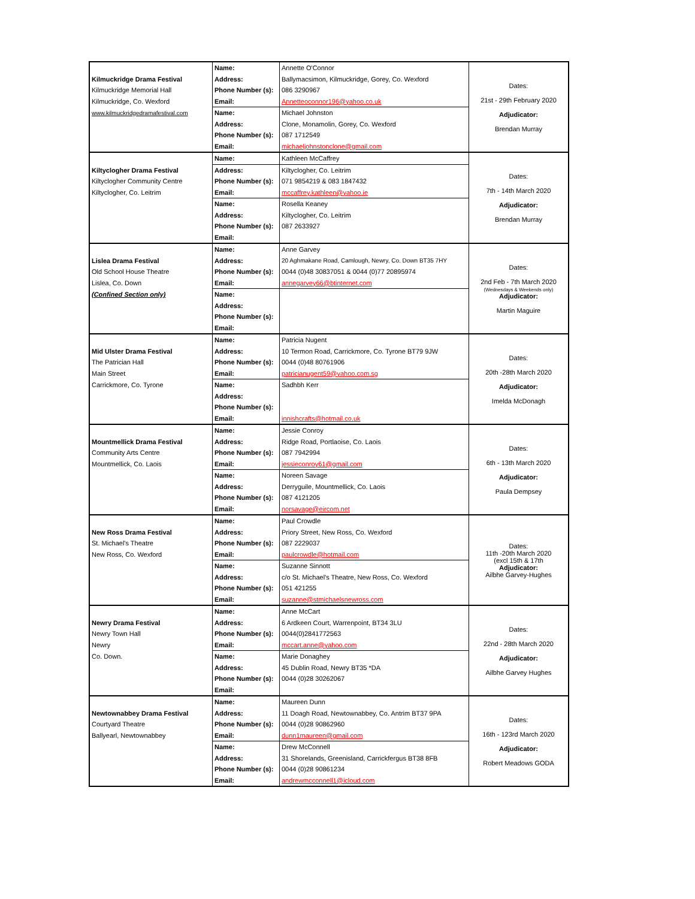| | Name: | Annette O'Connor | Dates: 21st - 29th February 2020 Adjudicator: Brendan Murray |
| Kilmuckridge Drama Festival | Address: | Ballymacsimon, Kilmuckridge, Gorey, Co. Wexford | |
| Kilmuckridge Memorial Hall | Phone Number (s): | 086 3290967 | |
| Kilmuckridge, Co. Wexford | Email: | Annetteoconnor196@yahoo.co.uk | |
| www.kilmuckridgedramafestival.com | Name: | Michael Johnston | |
| | Address: | Clone, Monamolin, Gorey, Co. Wexford | |
| | Phone Number (s): | 087 1712549 | |
| | Email: | michaeljohnstonclone@gmail.com | |
| | Name: | Kathleen McCaffrey | Dates: 7th - 14th March 2020 Adjudicator: Brendan Murray |
| Kiltyclogher Drama Festival | Address: | Kiltyclogher, Co. Leitrim | |
| Kiltyclogher Community Centre | Phone Number (s): | 071 9854219 & 083 1847432 | |
| Kiltyclogher, Co. Leitrim | Email: | mccaffrey.kathleen@yahoo.ie | |
| | Name: | Rosella Keaney | |
| | Address: | Kiltyclogher, Co. Leitrim | |
| | Phone Number (s): | 087 2633927 | |
| | Email: | | |
| | Name: | Anne Garvey | Dates: 2nd Feb - 7th March 2020 (Wednesdays & Weekends only) Adjudicator: Martin Maguire |
| Lislea Drama Festival | Address: | 20 Aghmakane Road, Camlough, Newry, Co. Down BT35 7HY | |
| Old School House Theatre | Phone Number (s): | 0044 (0)48 30837051 & 0044 (0)77 20895974 | |
| Lislea, Co. Down | Email: | annegarvey66@btinternet.com | |
| (Confined Section only) | Name: | | |
| | Address: | | |
| | Phone Number (s): | | |
| | Email: | | |
| | Name: | Patricia Nugent | Dates: 20th -28th March 2020 Adjudicator: Imelda McDonagh |
| Mid Ulster Drama Festival | Address: | 10 Termon Road, Carrickmore, Co. Tyrone BT79 9JW | |
| The Patrician Hall | Phone Number (s): | 0044 (0)48 80761906 | |
| Main Street | Email: | patricianugent59@yahoo.com.sg | |
| Carrickmore, Co. Tyrone | Name: | Sadhbh Kerr | |
| | Address: | | |
| | Phone Number (s): | | |
| | Email: | innishcrafts@hotmail.co.uk | |
| | Name: | Jessie Conroy | Dates: 6th - 13th March 2020 Adjudicator: Paula Dempsey |
| Mountmellick Drama Festival | Address: | Ridge Road, Portlaoise, Co. Laois | |
| Community Arts Centre | Phone Number (s): | 087 7942994 | |
| Mountmellick, Co. Laois | Email: | jessieconroy61@gmail.com | |
| | Name: | Noreen Savage | |
| | Address: | Derryguile, Mountmellick, Co. Laois | |
| | Phone Number (s): | 087 4121205 | |
| | Email: | norsavage@eircom.net | |
| | Name: | Paul Crowdle | Dates: 11th -20th March 2020 (excl 15th & 17th Adjudicator: Ailbhe Garvey-Hughes |
| New Ross Drama Festival | Address: | Priory Street, New Ross, Co. Wexford | |
| St. Michael's Theatre | Phone Number (s): | 087 2229037 | |
| New Ross, Co. Wexford | Email: | paulcrowdle@hotmail.com | |
| | Name: | Suzanne Sinnott | |
| | Address: | c/o St. Michael's Theatre, New Ross, Co. Wexford | |
| | Phone Number (s): | 051 421255 | |
| | Email: | suzanne@stmichaelsnewross.com | |
| | Name: | Anne McCart | Dates: 22nd - 28th March 2020 Adjudicator: Ailbhe Garvey Hughes |
| Newry Drama Festival | Address: | 6 Ardkeen Court, Warrenpoint, BT34 3LU | |
| Newry Town Hall | Phone Number (s): | 0044(0)2841772563 | |
| Newry | Email: | mccart.anne@yahoo.com | |
| Co. Down. | Name: | Marie Donaghey | |
| | Address: | 45 Dublin Road, Newry BT35 *DA | |
| | Phone Number (s): | 0044 (0)28 30262067 | |
| | Email: | | |
| | Name: | Maureen Dunn | Dates: 16th - 123rd March 2020 Adjudicator: Robert Meadows GODA |
| Newtownabbey Drama Festival | Address: | 11 Doagh Road, Newtownabbey, Co. Antrim BT37 9PA | |
| Courtyard Theatre | Phone Number (s): | 0044 (0)28 90862960 | |
| Ballyearl, Newtownabbey | Email: | dunn1maureen@gmail.com | |
| | Name: | Drew McConnell | |
| | Address: | 31 Shorelands, Greenisland, Carrickfergus BT38 8FB | |
| | Phone Number (s): | 0044 (0)28 90861234 | |
| | Email: | andrewmcconnell1@icloud.com | |